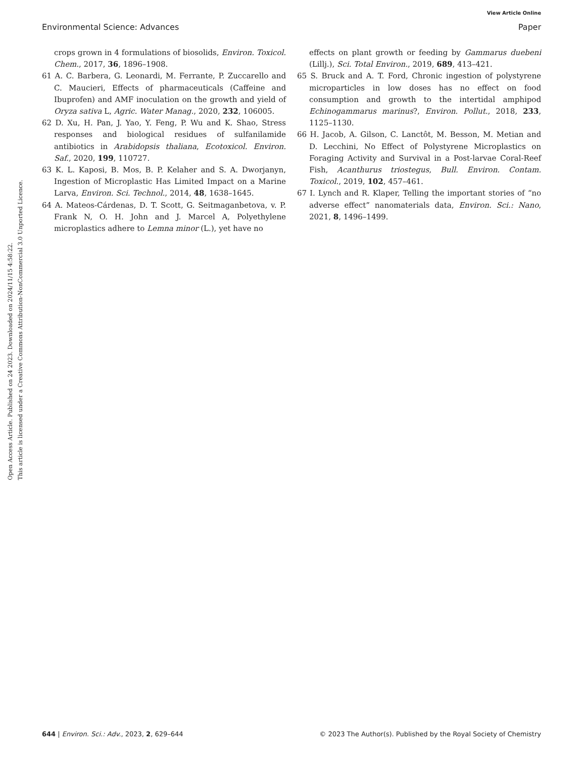View Article Online
Environmental Science: Advances Paper
Open Access Article. Published on 24 2023. Downloaded on 2024/11/15 4:58:22.
This article is licensed under a Creative Commons Attribution-NonCommercial 3.0 Unported Licence.
crops grown in 4 formulations of biosolids, Environ. Toxicol. Chem., 2017, 36, 1896–1908.
61 A. C. Barbera, G. Leonardi, M. Ferrante, P. Zuccarello and C. Maucieri, Effects of pharmaceuticals (Caffeine and Ibuprofen) and AMF inoculation on the growth and yield of Oryza sativa L, Agric. Water Manag., 2020, 232, 106005.
62 D. Xu, H. Pan, J. Yao, Y. Feng, P. Wu and K. Shao, Stress responses and biological residues of sulfanilamide antibiotics in Arabidopsis thaliana, Ecotoxicol. Environ. Saf., 2020, 199, 110727.
63 K. L. Kaposi, B. Mos, B. P. Kelaher and S. A. Dworjanyn, Ingestion of Microplastic Has Limited Impact on a Marine Larva, Environ. Sci. Technol., 2014, 48, 1638–1645.
64 A. Mateos-Cárdenas, D. T. Scott, G. Seitmaganbetova, v. P. Frank N, O. H. John and J. Marcel A, Polyethylene microplastics adhere to Lemna minor (L.), yet have no
effects on plant growth or feeding by Gammarus duebeni (Lillj.), Sci. Total Environ., 2019, 689, 413–421.
65 S. Bruck and A. T. Ford, Chronic ingestion of polystyrene microparticles in low doses has no effect on food consumption and growth to the intertidal amphipod Echinogammarus marinus?, Environ. Pollut., 2018, 233, 1125–1130.
66 H. Jacob, A. Gilson, C. Lanctôt, M. Besson, M. Metian and D. Lecchini, No Effect of Polystyrene Microplastics on Foraging Activity and Survival in a Post-larvae Coral-Reef Fish, Acanthurus triostegus, Bull. Environ. Contam. Toxicol., 2019, 102, 457–461.
67 I. Lynch and R. Klaper, Telling the important stories of “no adverse effect” nanomaterials data, Environ. Sci.: Nano, 2021, 8, 1496–1499.
644 | Environ. Sci.: Adv., 2023, 2, 629–644 © 2023 The Author(s). Published by the Royal Society of Chemistry